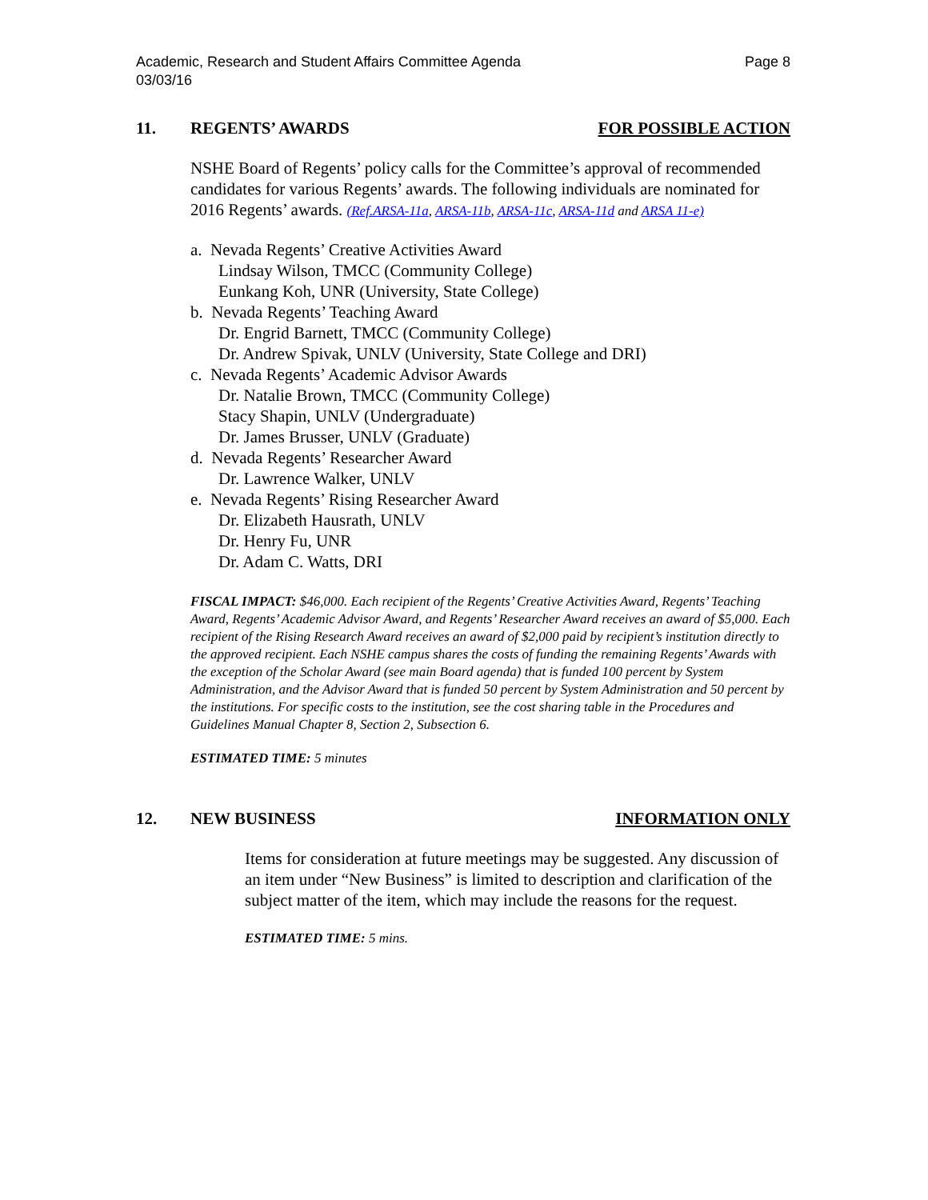Academic, Research and Student Affairs Committee Agenda
03/03/16
Page 8
11. REGENTS’ AWARDS FOR POSSIBLE ACTION
NSHE Board of Regents’ policy calls for the Committee’s approval of recommended candidates for various Regents’ awards. The following individuals are nominated for 2016 Regents’ awards. (Ref.ARSA-11a, ARSA-11b, ARSA-11c, ARSA-11d and ARSA 11-e)
a. Nevada Regents’ Creative Activities Award
Lindsay Wilson, TMCC (Community College)
Eunkang Koh, UNR (University, State College)
b. Nevada Regents’ Teaching Award
Dr. Engrid Barnett, TMCC (Community College)
Dr. Andrew Spivak, UNLV (University, State College and DRI)
c. Nevada Regents’ Academic Advisor Awards
Dr. Natalie Brown, TMCC (Community College)
Stacy Shapin, UNLV (Undergraduate)
Dr. James Brusser, UNLV (Graduate)
d. Nevada Regents’ Researcher Award
Dr. Lawrence Walker, UNLV
e. Nevada Regents’ Rising Researcher Award
Dr. Elizabeth Hausrath, UNLV
Dr. Henry Fu, UNR
Dr. Adam C. Watts, DRI
FISCAL IMPACT: $46,000. Each recipient of the Regents’ Creative Activities Award, Regents’ Teaching Award, Regents’ Academic Advisor Award, and Regents’ Researcher Award receives an award of $5,000. Each recipient of the Rising Research Award receives an award of $2,000 paid by recipient’s institution directly to the approved recipient. Each NSHE campus shares the costs of funding the remaining Regents’ Awards with the exception of the Scholar Award (see main Board agenda) that is funded 100 percent by System Administration, and the Advisor Award that is funded 50 percent by System Administration and 50 percent by the institutions. For specific costs to the institution, see the cost sharing table in the Procedures and Guidelines Manual Chapter 8, Section 2, Subsection 6.
ESTIMATED TIME: 5 minutes
12. NEW BUSINESS INFORMATION ONLY
Items for consideration at future meetings may be suggested. Any discussion of an item under “New Business” is limited to description and clarification of the subject matter of the item, which may include the reasons for the request.
ESTIMATED TIME: 5 mins.